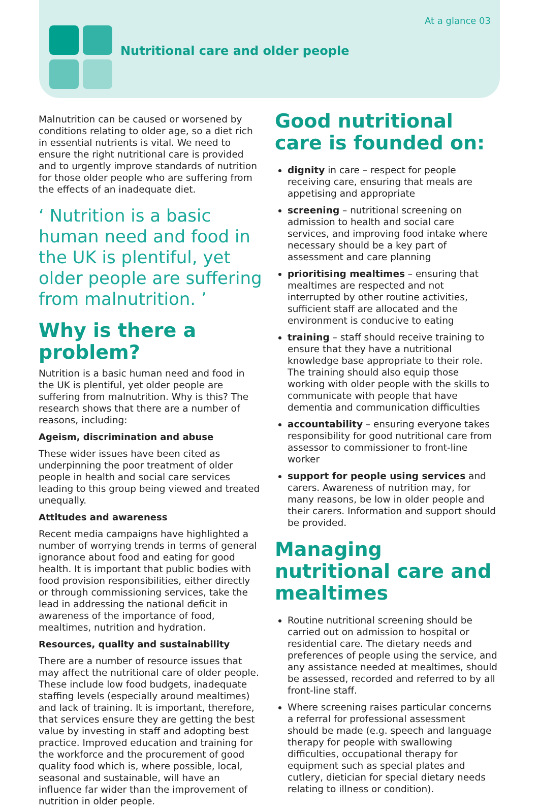At a glance 03
Nutritional care and older people
Malnutrition can be caused or worsened by conditions relating to older age, so a diet rich in essential nutrients is vital. We need to ensure the right nutritional care is provided and to urgently improve standards of nutrition for those older people who are suffering from the effects of an inadequate diet.
‘ Nutrition is a basic human need and food in the UK is plentiful, yet older people are suffering from malnutrition. ’
Why is there a problem?
Nutrition is a basic human need and food in the UK is plentiful, yet older people are suffering from malnutrition. Why is this? The research shows that there are a number of reasons, including:
Ageism, discrimination and abuse
These wider issues have been cited as underpinning the poor treatment of older people in health and social care services leading to this group being viewed and treated unequally.
Attitudes and awareness
Recent media campaigns have highlighted a number of worrying trends in terms of general ignorance about food and eating for good health. It is important that public bodies with food provision responsibilities, either directly or through commissioning services, take the lead in addressing the national deficit in awareness of the importance of food, mealtimes, nutrition and hydration.
Resources, quality and sustainability
There are a number of resource issues that may affect the nutritional care of older people. These include low food budgets, inadequate staffing levels (especially around mealtimes) and lack of training. It is important, therefore, that services ensure they are getting the best value by investing in staff and adopting best practice. Improved education and training for the workforce and the procurement of good quality food which is, where possible, local, seasonal and sustainable, will have an influence far wider than the improvement of nutrition in older people.
Good nutritional care is founded on:
dignity in care – respect for people receiving care, ensuring that meals are appetising and appropriate
screening – nutritional screening on admission to health and social care services, and improving food intake where necessary should be a key part of assessment and care planning
prioritising mealtimes – ensuring that mealtimes are respected and not interrupted by other routine activities, sufficient staff are allocated and the environment is conducive to eating
training – staff should receive training to ensure that they have a nutritional knowledge base appropriate to their role. The training should also equip those working with older people with the skills to communicate with people that have dementia and communication difficulties
accountability – ensuring everyone takes responsibility for good nutritional care from assessor to commissioner to front-line worker
support for people using services and carers. Awareness of nutrition may, for many reasons, be low in older people and their carers. Information and support should be provided.
Managing nutritional care and mealtimes
Routine nutritional screening should be carried out on admission to hospital or residential care. The dietary needs and preferences of people using the service, and any assistance needed at mealtimes, should be assessed, recorded and referred to by all front-line staff.
Where screening raises particular concerns a referral for professional assessment should be made (e.g. speech and language therapy for people with swallowing difficulties, occupational therapy for equipment such as special plates and cutlery, dietician for special dietary needs relating to illness or condition).